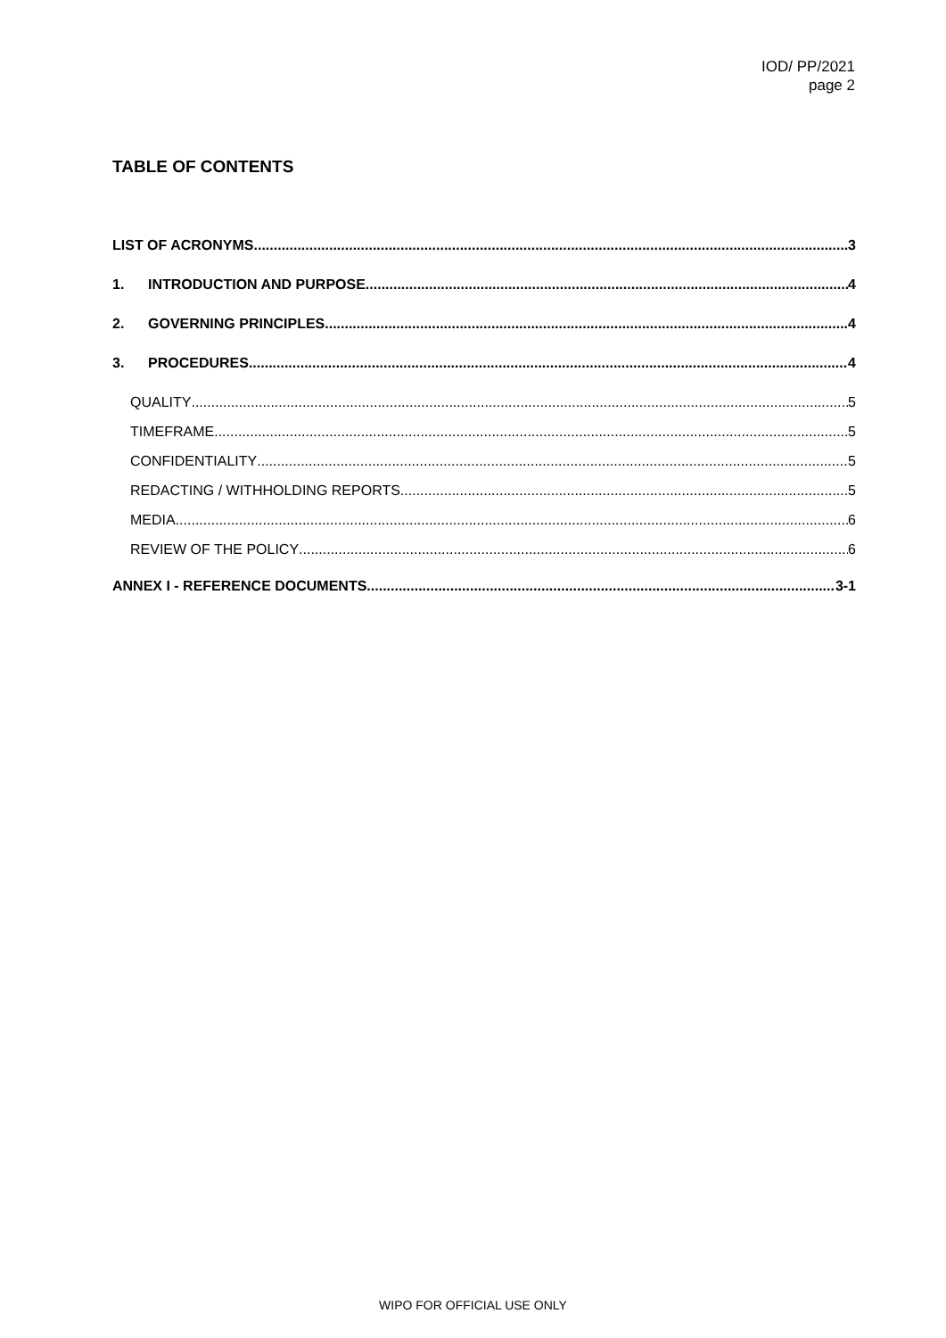IOD/ PP/2021
page 2
TABLE OF CONTENTS
LIST OF ACRONYMS 3
1. INTRODUCTION AND PURPOSE 4
2. GOVERNING PRINCIPLES 4
3. PROCEDURES 4
QUALITY 5
TIMEFRAME 5
CONFIDENTIALITY 5
REDACTING / WITHHOLDING REPORTS 5
MEDIA 6
REVIEW OF THE POLICY 6
ANNEX I - REFERENCE DOCUMENTS 3-1
WIPO FOR OFFICIAL USE ONLY